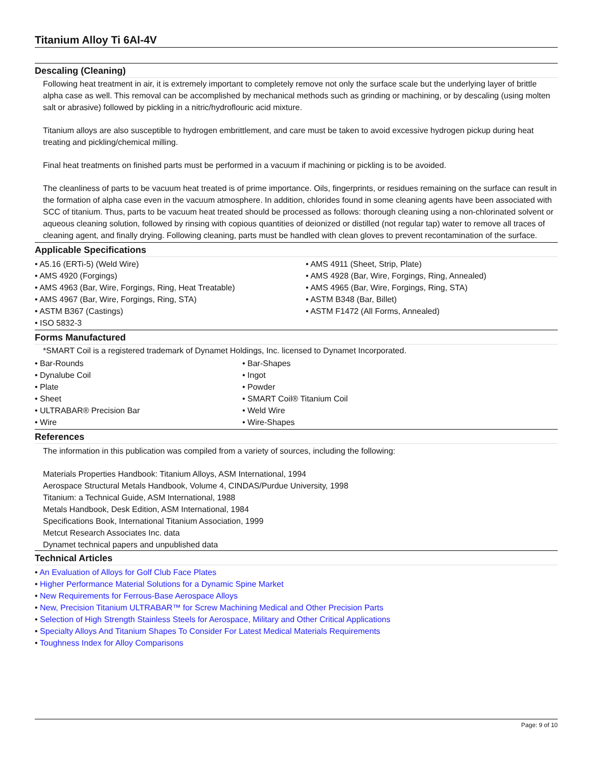Titanium Alloy Ti 6Al-4V
Descaling (Cleaning)
Following heat treatment in air, it is extremely important to completely remove not only the surface scale but the underlying layer of brittle alpha case as well. This removal can be accomplished by mechanical methods such as grinding or machining, or by descaling (using molten salt or abrasive) followed by pickling in a nitric/hydroflouric acid mixture.
Titanium alloys are also susceptible to hydrogen embrittlement, and care must be taken to avoid excessive hydrogen pickup during heat treating and pickling/chemical milling.
Final heat treatments on finished parts must be performed in a vacuum if machining or pickling is to be avoided.
The cleanliness of parts to be vacuum heat treated is of prime importance. Oils, fingerprints, or residues remaining on the surface can result in the formation of alpha case even in the vacuum atmosphere. In addition, chlorides found in some cleaning agents have been associated with SCC of titanium. Thus, parts to be vacuum heat treated should be processed as follows: thorough cleaning using a non-chlorinated solvent or aqueous cleaning solution, followed by rinsing with copious quantities of deionized or distilled (not regular tap) water to remove all traces of cleaning agent, and finally drying. Following cleaning, parts must be handled with clean gloves to prevent recontamination of the surface.
Applicable Specifications
• A5.16 (ERTi-5) (Weld Wire)
• AMS 4911 (Sheet, Strip, Plate)
• AMS 4920 (Forgings)
• AMS 4928 (Bar, Wire, Forgings, Ring, Annealed)
• AMS 4963 (Bar, Wire, Forgings, Ring, Heat Treatable)
• AMS 4965 (Bar, Wire, Forgings, Ring, STA)
• AMS 4967 (Bar, Wire, Forgings, Ring, STA)
• ASTM B348 (Bar, Billet)
• ASTM B367 (Castings)
• ASTM F1472 (All Forms, Annealed)
• ISO 5832-3
Forms Manufactured
*SMART Coil is a registered trademark of Dynamet Holdings, Inc. licensed to Dynamet Incorporated.
• Bar-Rounds
• Bar-Shapes
• Dynalube Coil
• Ingot
• Plate
• Powder
• Sheet
• SMART Coil® Titanium Coil
• ULTRABAR® Precision Bar
• Weld Wire
• Wire
• Wire-Shapes
References
The information in this publication was compiled from a variety of sources, including the following:
Materials Properties Handbook: Titanium Alloys, ASM International, 1994
Aerospace Structural Metals Handbook, Volume 4, CINDAS/Purdue University, 1998
Titanium: a Technical Guide, ASM International, 1988
Metals Handbook, Desk Edition, ASM International, 1984
Specifications Book, International Titanium Association, 1999
Metcut Research Associates Inc. data
Dynamet technical papers and unpublished data
Technical Articles
• An Evaluation of Alloys for Golf Club Face Plates
• Higher Performance Material Solutions for a Dynamic Spine Market
• New Requirements for Ferrous-Base Aerospace Alloys
• New, Precision Titanium ULTRABAR™ for Screw Machining Medical and Other Precision Parts
• Selection of High Strength Stainless Steels for Aerospace, Military and Other Critical Applications
• Specialty Alloys And Titanium Shapes To Consider For Latest Medical Materials Requirements
• Toughness Index for Alloy Comparisons
Page: 9 of 10